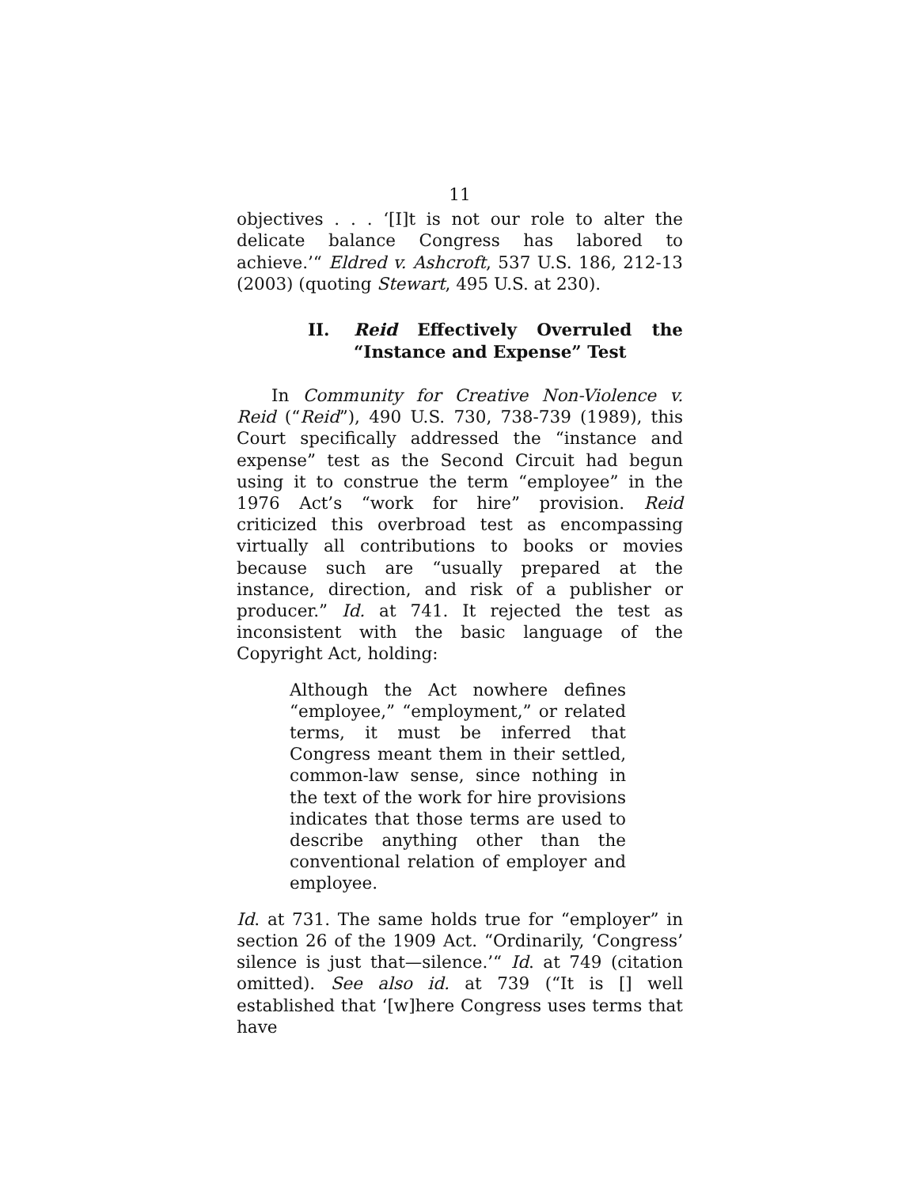11
objectives . . . ‘[I]t is not our role to alter the delicate balance Congress has labored to achieve.’“ Eldred v. Ashcroft, 537 U.S. 186, 212-13 (2003) (quoting Stewart, 495 U.S. at 230).
II. Reid Effectively Overruled the “Instance and Expense” Test
In Community for Creative Non-Violence v. Reid (“Reid”), 490 U.S. 730, 738-739 (1989), this Court specifically addressed the “instance and expense” test as the Second Circuit had begun using it to construe the term “employee” in the 1976 Act’s “work for hire” provision. Reid criticized this overbroad test as encompassing virtually all contributions to books or movies because such are “usually prepared at the instance, direction, and risk of a publisher or producer.” Id. at 741. It rejected the test as inconsistent with the basic language of the Copyright Act, holding:
Although the Act nowhere defines “employee,” “employment,” or related terms, it must be inferred that Congress meant them in their settled, common-law sense, since nothing in the text of the work for hire provisions indicates that those terms are used to describe anything other than the conventional relation of employer and employee.
Id. at 731. The same holds true for “employer” in section 26 of the 1909 Act. “Ordinarily, ‘Congress’ silence is just that—silence.’“ Id. at 749 (citation omitted). See also id. at 739 (“It is [] well established that ‘[w]here Congress uses terms that have